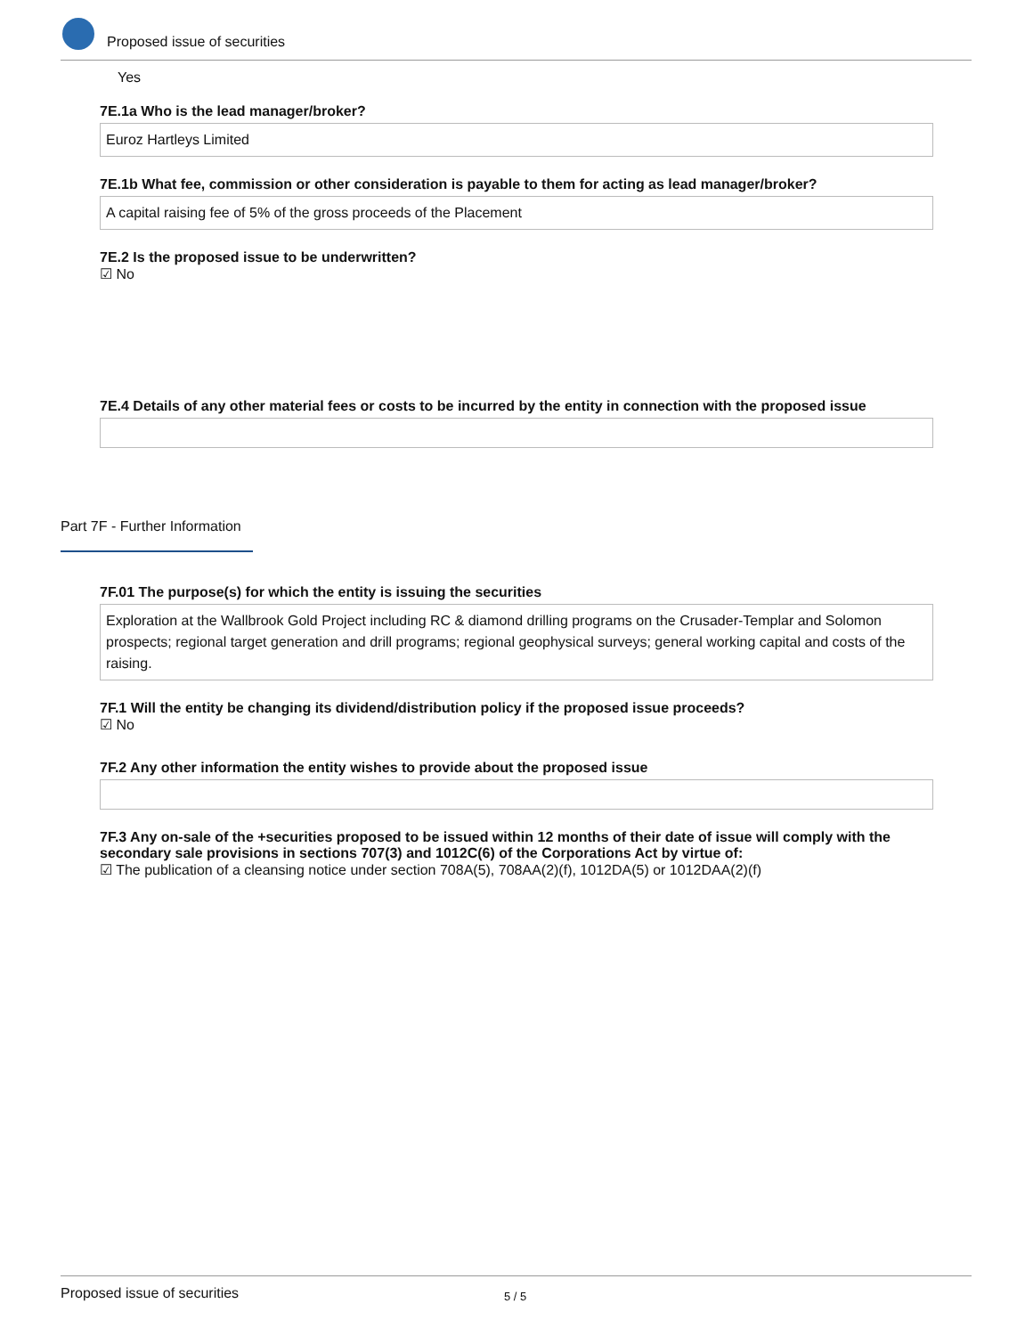Proposed issue of securities
Yes
7E.1a Who is the lead manager/broker?
Euroz Hartleys Limited
7E.1b What fee, commission or other consideration is payable to them for acting as lead manager/broker?
A capital raising fee of 5% of the gross proceeds of the Placement
7E.2 Is the proposed issue to be underwritten?
☑ No
7E.4 Details of any other material fees or costs to be incurred by the entity in connection with the proposed issue
Part 7F - Further Information
7F.01 The purpose(s) for which the entity is issuing the securities
Exploration at the Wallbrook Gold Project including RC & diamond drilling programs on the Crusader-Templar and Solomon prospects; regional target generation and drill programs; regional geophysical surveys; general working capital and costs of the raising.
7F.1 Will the entity be changing its dividend/distribution policy if the proposed issue proceeds?
☑ No
7F.2 Any other information the entity wishes to provide about the proposed issue
7F.3 Any on-sale of the +securities proposed to be issued within 12 months of their date of issue will comply with the secondary sale provisions in sections 707(3) and 1012C(6) of the Corporations Act by virtue of:
☑ The publication of a cleansing notice under section 708A(5), 708AA(2)(f), 1012DA(5) or 1012DAA(2)(f)
Proposed issue of securities 5 / 5